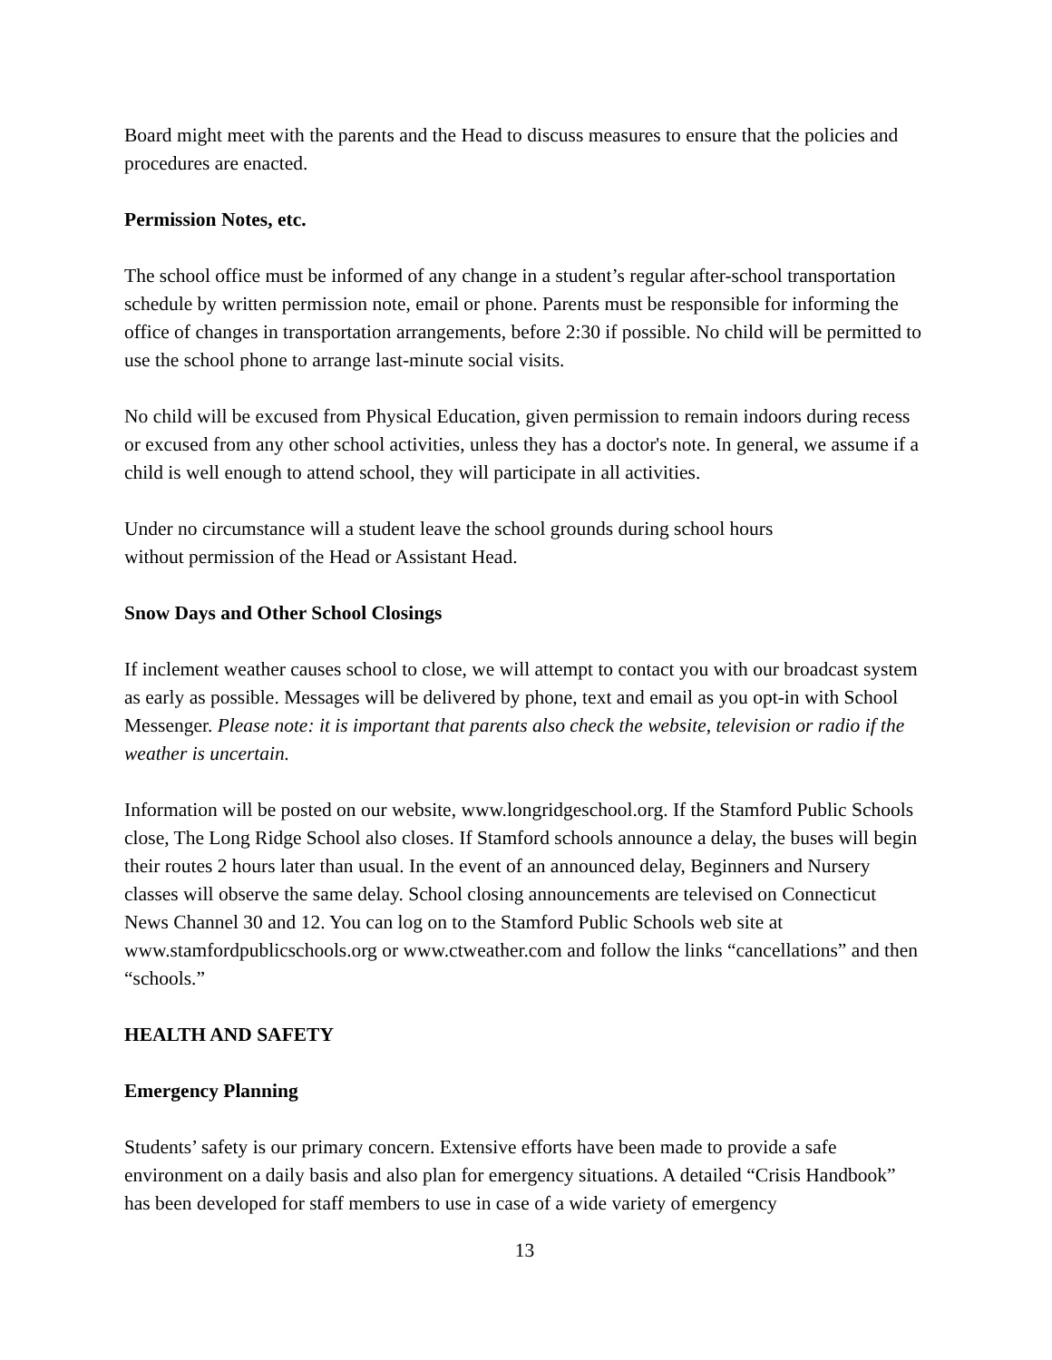Board might meet with the parents and the Head to discuss measures to ensure that the policies and procedures are enacted.
Permission Notes, etc.
The school office must be informed of any change in a student’s regular after-school transportation schedule by written permission note, email or phone. Parents must be responsible for informing the office of changes in transportation arrangements, before 2:30 if possible. No child will be permitted to use the school phone to arrange last-minute social visits.
No child will be excused from Physical Education, given permission to remain indoors during recess or excused from any other school activities, unless they has a doctor's note. In general, we assume if a child is well enough to attend school, they will participate in all activities.
Under no circumstance will a student leave the school grounds during school hours
without permission of the Head or Assistant Head.
Snow Days and Other School Closings
If inclement weather causes school to close, we will attempt to contact you with our broadcast system as early as possible. Messages will be delivered by phone, text and email as you opt-in with School Messenger. Please note: it is important that parents also check the website, television or radio if the weather is uncertain.
Information will be posted on our website, www.longridgeschool.org. If the Stamford Public Schools close, The Long Ridge School also closes. If Stamford schools announce a delay, the buses will begin their routes 2 hours later than usual. In the event of an announced delay, Beginners and Nursery classes will observe the same delay. School closing announcements are televised on Connecticut News Channel 30 and 12. You can log on to the Stamford Public Schools web site at www.stamfordpublicschools.org or www.ctweather.com and follow the links “cancellations” and then “schools.”
HEALTH AND SAFETY
Emergency Planning
Students’ safety is our primary concern. Extensive efforts have been made to provide a safe environment on a daily basis and also plan for emergency situations. A detailed “Crisis Handbook” has been developed for staff members to use in case of a wide variety of emergency
13